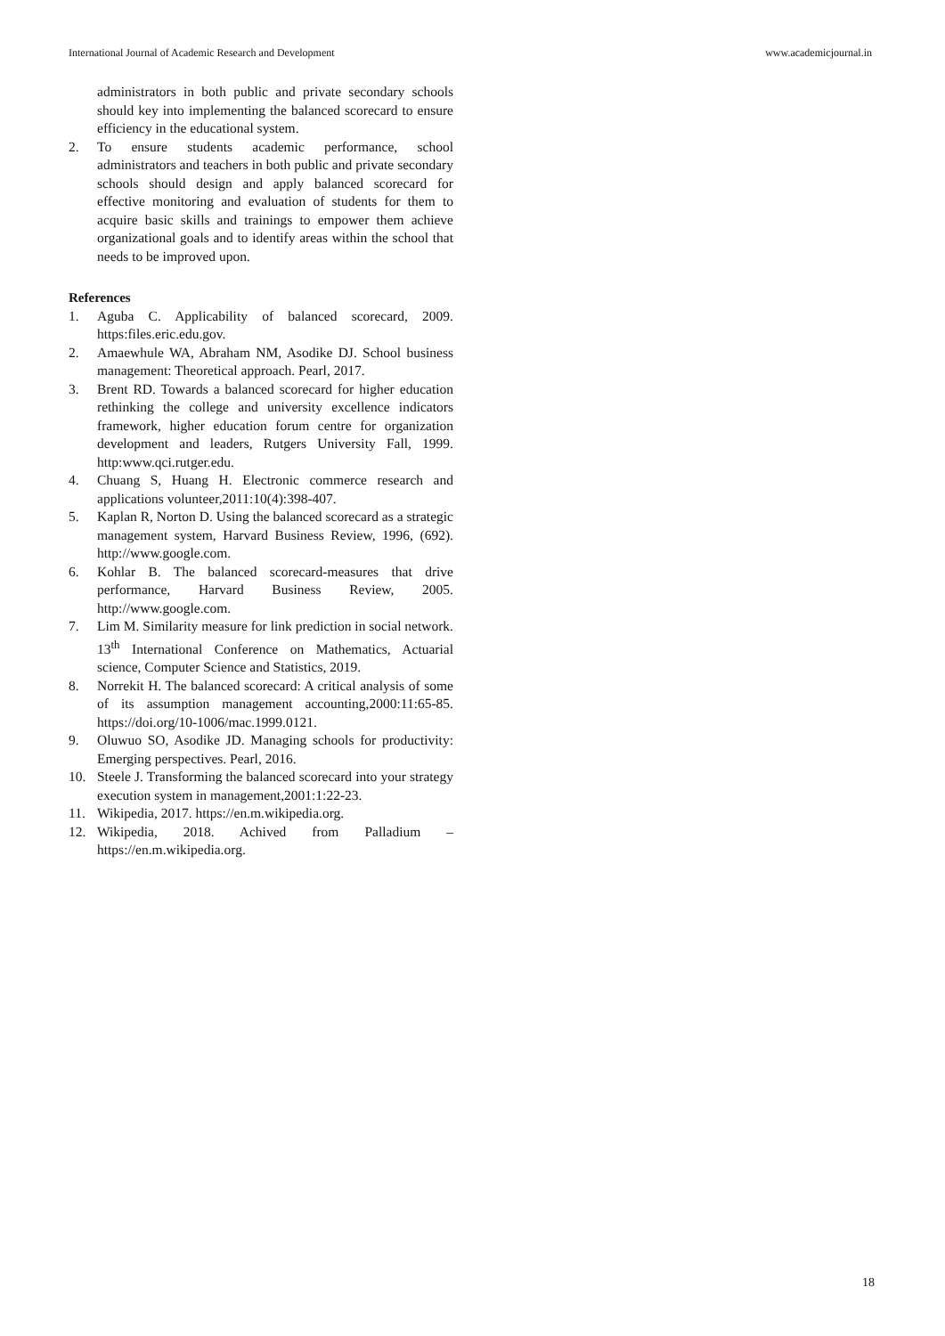International Journal of Academic Research and Development www.academicjournal.in
administrators in both public and private secondary schools should key into implementing the balanced scorecard to ensure efficiency in the educational system.
2. To ensure students academic performance, school administrators and teachers in both public and private secondary schools should design and apply balanced scorecard for effective monitoring and evaluation of students for them to acquire basic skills and trainings to empower them achieve organizational goals and to identify areas within the school that needs to be improved upon.
References
1. Aguba C. Applicability of balanced scorecard, 2009. https:files.eric.edu.gov.
2. Amaewhule WA, Abraham NM, Asodike DJ. School business management: Theoretical approach. Pearl, 2017.
3. Brent RD. Towards a balanced scorecard for higher education rethinking the college and university excellence indicators framework, higher education forum centre for organization development and leaders, Rutgers University Fall, 1999. http:www.qci.rutger.edu.
4. Chuang S, Huang H. Electronic commerce research and applications volunteer,2011:10(4):398-407.
5. Kaplan R, Norton D. Using the balanced scorecard as a strategic management system, Harvard Business Review, 1996, (692). http://www.google.com.
6. Kohlar B. The balanced scorecard-measures that drive performance, Harvard Business Review, 2005. http://www.google.com.
7. Lim M. Similarity measure for link prediction in social network. 13<sup>th</sup> International Conference on Mathematics, Actuarial science, Computer Science and Statistics, 2019.
8. Norrekit H. The balanced scorecard: A critical analysis of some of its assumption management accounting,2000:11:65-85. https://doi.org/10-1006/mac.1999.0121.
9. Oluwuo SO, Asodike JD. Managing schools for productivity: Emerging perspectives. Pearl, 2016.
10. Steele J. Transforming the balanced scorecard into your strategy execution system in management,2001:1:22-23.
11. Wikipedia, 2017. https://en.m.wikipedia.org.
12. Wikipedia, 2018. Achived from Palladium – https://en.m.wikipedia.org.
18